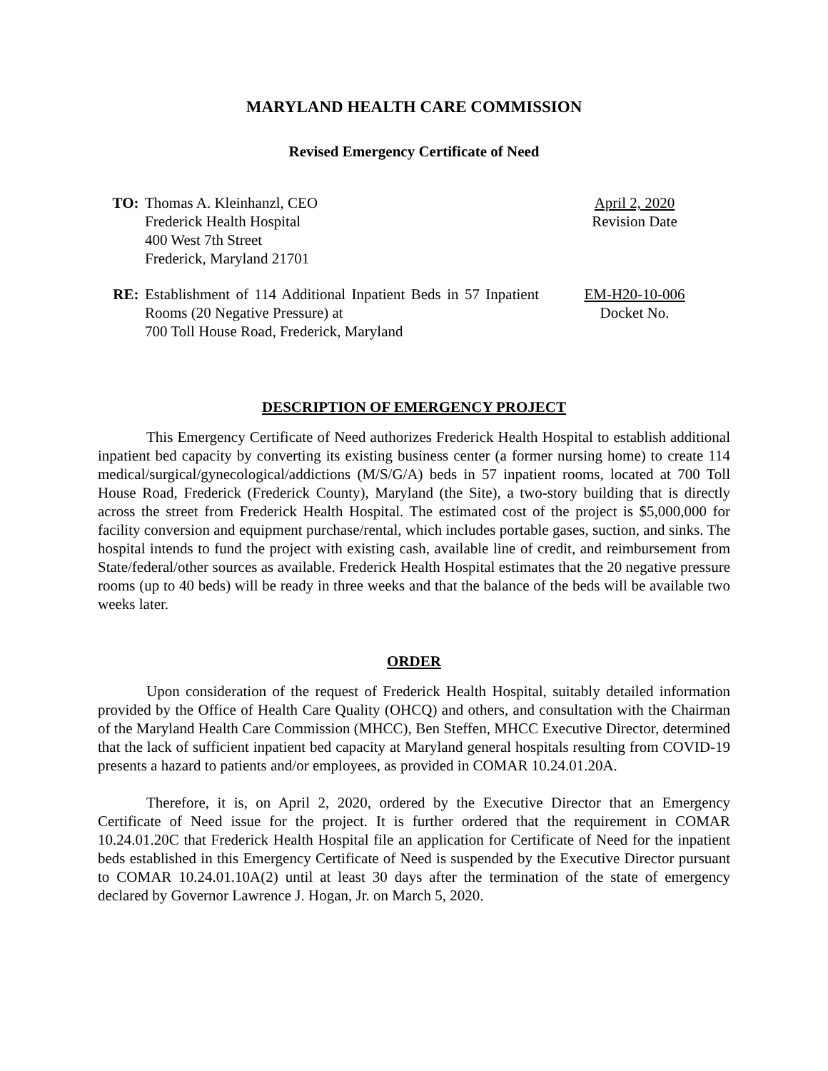MARYLAND HEALTH CARE COMMISSION
Revised Emergency Certificate of Need
TO: Thomas A. Kleinhanzl, CEO
Frederick Health Hospital
400 West 7th Street
Frederick, Maryland 21701
April 2, 2020
Revision Date
RE: Establishment of 114 Additional Inpatient Beds in 57 Inpatient Rooms (20 Negative Pressure) at
700 Toll House Road, Frederick, Maryland
EM-H20-10-006
Docket No.
DESCRIPTION OF EMERGENCY PROJECT
This Emergency Certificate of Need authorizes Frederick Health Hospital to establish additional inpatient bed capacity by converting its existing business center (a former nursing home) to create 114 medical/surgical/gynecological/addictions (M/S/G/A) beds in 57 inpatient rooms, located at 700 Toll House Road, Frederick (Frederick County), Maryland (the Site), a two-story building that is directly across the street from Frederick Health Hospital. The estimated cost of the project is $5,000,000 for facility conversion and equipment purchase/rental, which includes portable gases, suction, and sinks. The hospital intends to fund the project with existing cash, available line of credit, and reimbursement from State/federal/other sources as available. Frederick Health Hospital estimates that the 20 negative pressure rooms (up to 40 beds) will be ready in three weeks and that the balance of the beds will be available two weeks later.
ORDER
Upon consideration of the request of Frederick Health Hospital, suitably detailed information provided by the Office of Health Care Quality (OHCQ) and others, and consultation with the Chairman of the Maryland Health Care Commission (MHCC), Ben Steffen, MHCC Executive Director, determined that the lack of sufficient inpatient bed capacity at Maryland general hospitals resulting from COVID-19 presents a hazard to patients and/or employees, as provided in COMAR 10.24.01.20A.
Therefore, it is, on April 2, 2020, ordered by the Executive Director that an Emergency Certificate of Need issue for the project. It is further ordered that the requirement in COMAR 10.24.01.20C that Frederick Health Hospital file an application for Certificate of Need for the inpatient beds established in this Emergency Certificate of Need is suspended by the Executive Director pursuant to COMAR 10.24.01.10A(2) until at least 30 days after the termination of the state of emergency declared by Governor Lawrence J. Hogan, Jr. on March 5, 2020.